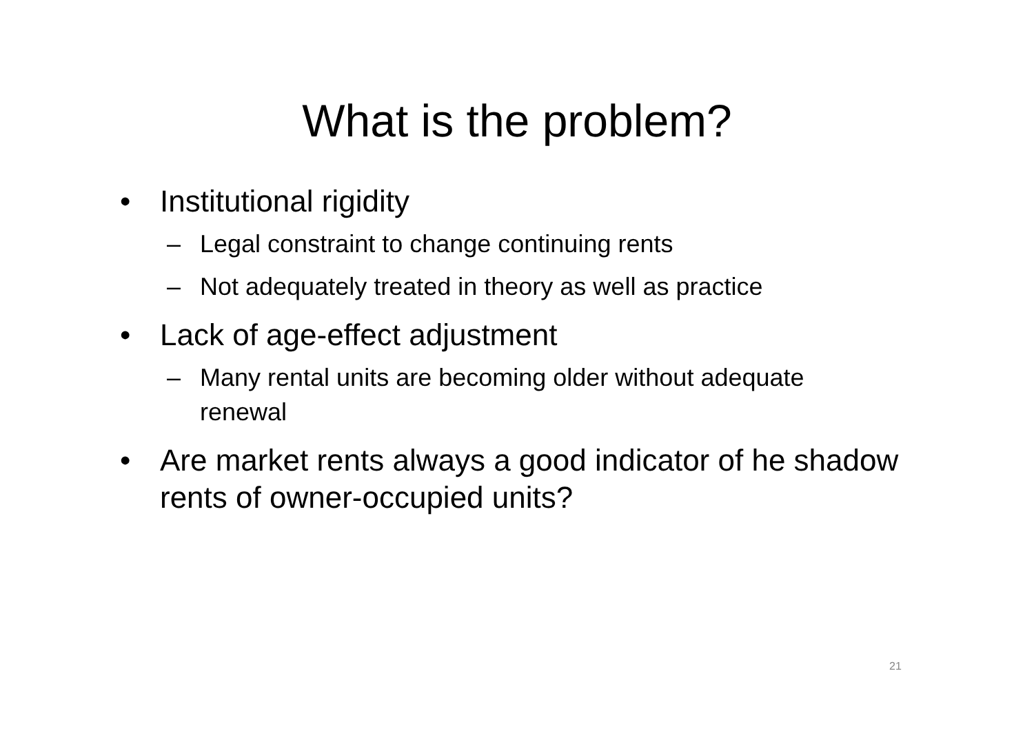What is the problem?
• Institutional rigidity
– Legal constraint to change continuing rents
– Not adequately treated in theory as well as practice
• Lack of age-effect adjustment
– Many rental units are becoming older without adequate renewal
• Are market rents always a good indicator of he shadow rents of owner-occupied units?
21